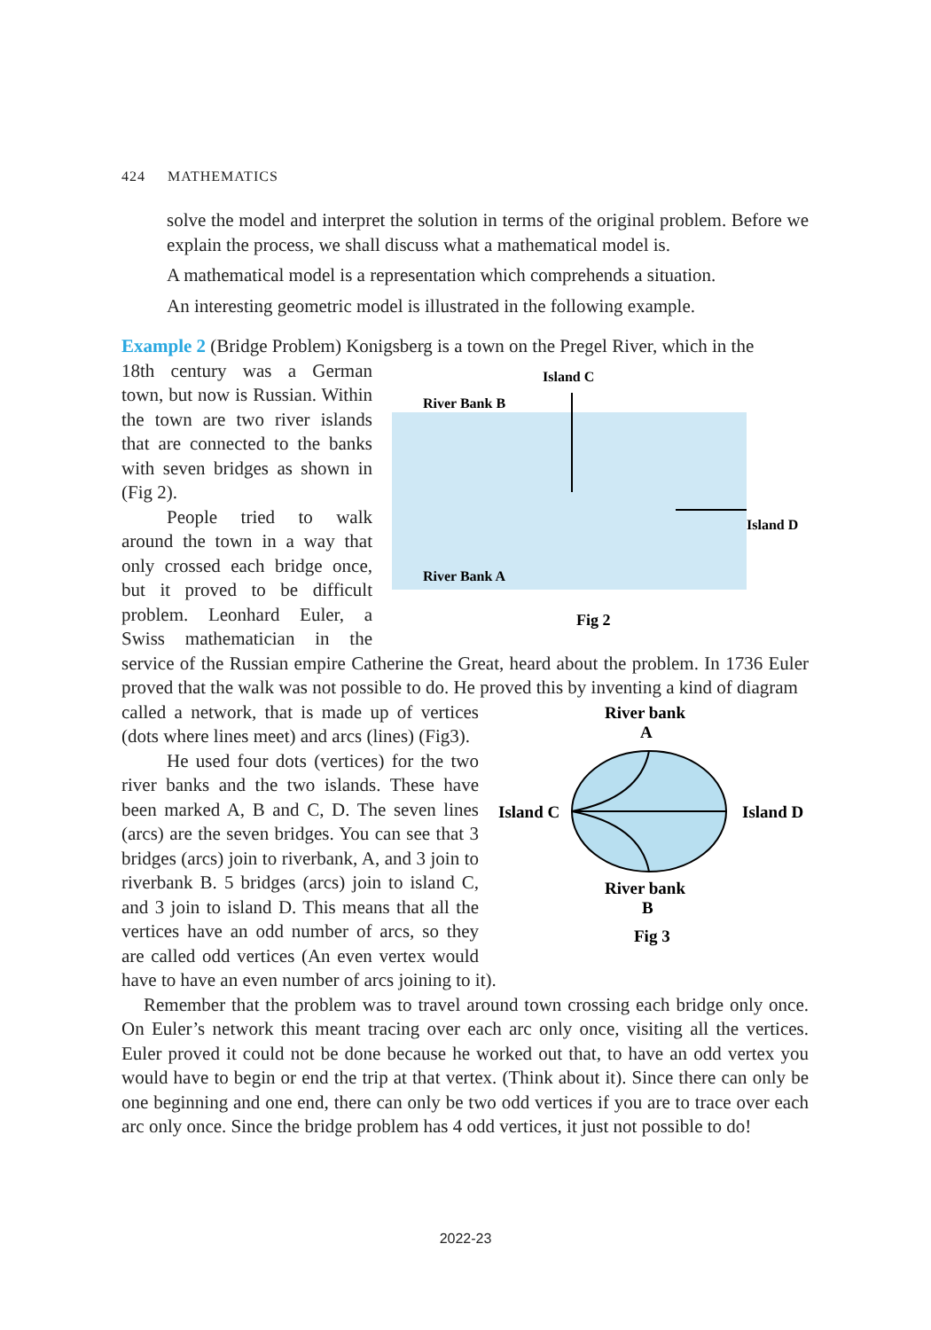424 MATHEMATICS
solve the model and interpret the solution in terms of the original problem. Before we explain the process, we shall discuss what a mathematical model is.
A mathematical model is a representation which comprehends a situation.
An interesting geometric model is illustrated in the following example.
Example 2 (Bridge Problem) Konigsberg is a town on the Pregel River, which in the
Island C
River Bank B
Island D
River Bank A
Fig 2
18th century was a German town, but now is Russian. Within the town are two river islands that are connected to the banks with seven bridges as shown in (Fig 2).
People tried to walk around the town in a way that only crossed each bridge once, but it proved to be difficult problem. Leonhard Euler, a Swiss mathematician in the service of the Russian empire Catherine the Great, heard about the problem. In 1736 Euler proved that the walk was not possible to do. He proved this by inventing a kind of diagram
River bank
A
Island C
Island D
River bank
B
Fig 3
called a network, that is made up of vertices (dots where lines meet) and arcs (lines) (Fig3).
He used four dots (vertices) for the two river banks and the two islands. These have been marked A, B and C, D. The seven lines (arcs) are the seven bridges. You can see that 3 bridges (arcs) join to riverbank, A, and 3 join to riverbank B. 5 bridges (arcs) join to island C, and 3 join to island D. This means that all the vertices have an odd number of arcs, so they are called odd vertices (An even vertex would have to have an even number of arcs joining to it).
Remember that the problem was to travel around town crossing each bridge only once. On Euler’s network this meant tracing over each arc only once, visiting all the vertices. Euler proved it could not be done because he worked out that, to have an odd vertex you would have to begin or end the trip at that vertex. (Think about it). Since there can only be one beginning and one end, there can only be two odd vertices if you are to trace over each arc only once. Since the bridge problem has 4 odd vertices, it just not possible to do!
2022-23